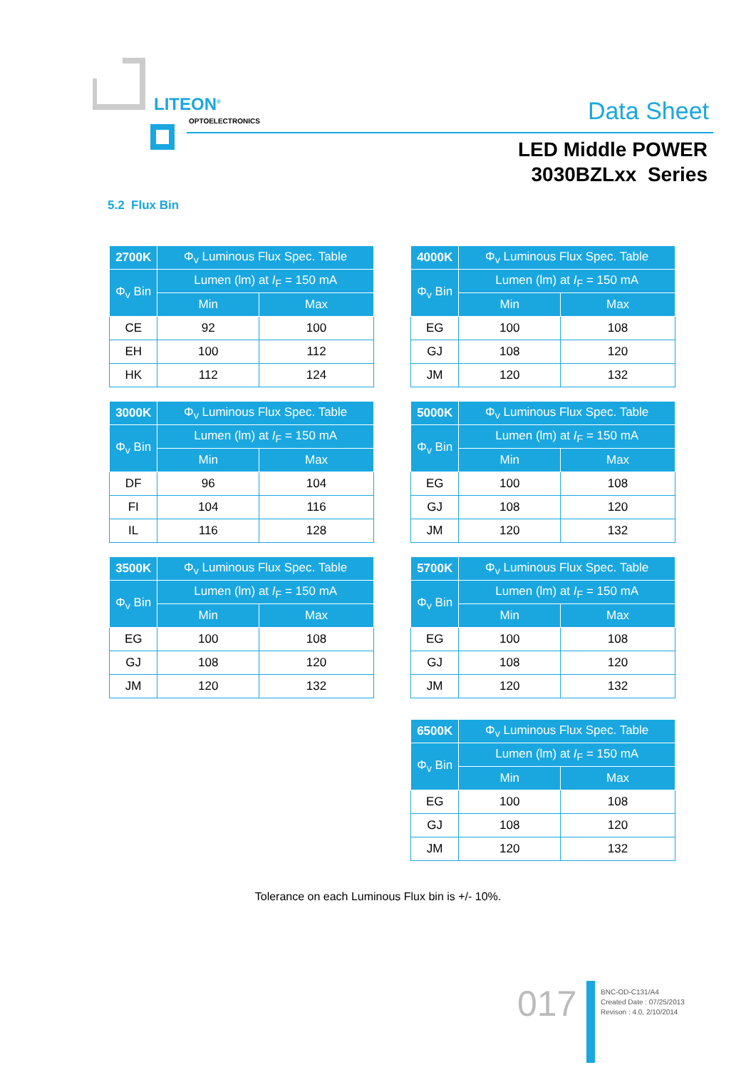LITEON<sup>®</sup>
OPTOELECTRONICS Data Sheet
LED Middle POWER
3030BZLxx Series
5.2 Flux Bin
| 2700K | Φ<sub>v</sub> Luminous Flux Spec. Table | |
| --- | --- | --- |
| Φ<sub>v</sub> Bin | Lumen (lm) at I<sub>F</sub> = 150 mA | |
| | Min | Max |
| CE | 92 | 100 |
| EH | 100 | 112 |
| HK | 112 | 124 |
| 4000K | Φ<sub>v</sub> Luminous Flux Spec. Table | |
| --- | --- | --- |
| Φ<sub>v</sub> Bin | Lumen (lm) at I<sub>F</sub> = 150 mA | |
| | Min | Max |
| EG | 100 | 108 |
| GJ | 108 | 120 |
| JM | 120 | 132 |
| 3000K | Φ<sub>v</sub> Luminous Flux Spec. Table | |
| --- | --- | --- |
| Φ<sub>v</sub> Bin | Lumen (lm) at I<sub>F</sub> = 150 mA | |
| | Min | Max |
| DF | 96 | 104 |
| FI | 104 | 116 |
| IL | 116 | 128 |
| 5000K | Φ<sub>v</sub> Luminous Flux Spec. Table | |
| --- | --- | --- |
| Φ<sub>v</sub> Bin | Lumen (lm) at I<sub>F</sub> = 150 mA | |
| | Min | Max |
| EG | 100 | 108 |
| GJ | 108 | 120 |
| JM | 120 | 132 |
| 3500K | Φ<sub>v</sub> Luminous Flux Spec. Table | |
| --- | --- | --- |
| Φ<sub>v</sub> Bin | Lumen (lm) at I<sub>F</sub> = 150 mA | |
| | Min | Max |
| EG | 100 | 108 |
| GJ | 108 | 120 |
| JM | 120 | 132 |
| 5700K | Φ<sub>v</sub> Luminous Flux Spec. Table | |
| --- | --- | --- |
| Φ<sub>v</sub> Bin | Lumen (lm) at I<sub>F</sub> = 150 mA | |
| | Min | Max |
| EG | 100 | 108 |
| GJ | 108 | 120 |
| JM | 120 | 132 |
| 6500K | Φ<sub>v</sub> Luminous Flux Spec. Table | |
| --- | --- | --- |
| Φ<sub>v</sub> Bin | Lumen (lm) at I<sub>F</sub> = 150 mA | |
| | Min | Max |
| EG | 100 | 108 |
| GJ | 108 | 120 |
| JM | 120 | 132 |
Tolerance on each Luminous Flux bin is +/- 10%.
017
BNC-OD-C131/A4
Created Date : 07/25/2013
Revison : 4.0, 2/10/2014